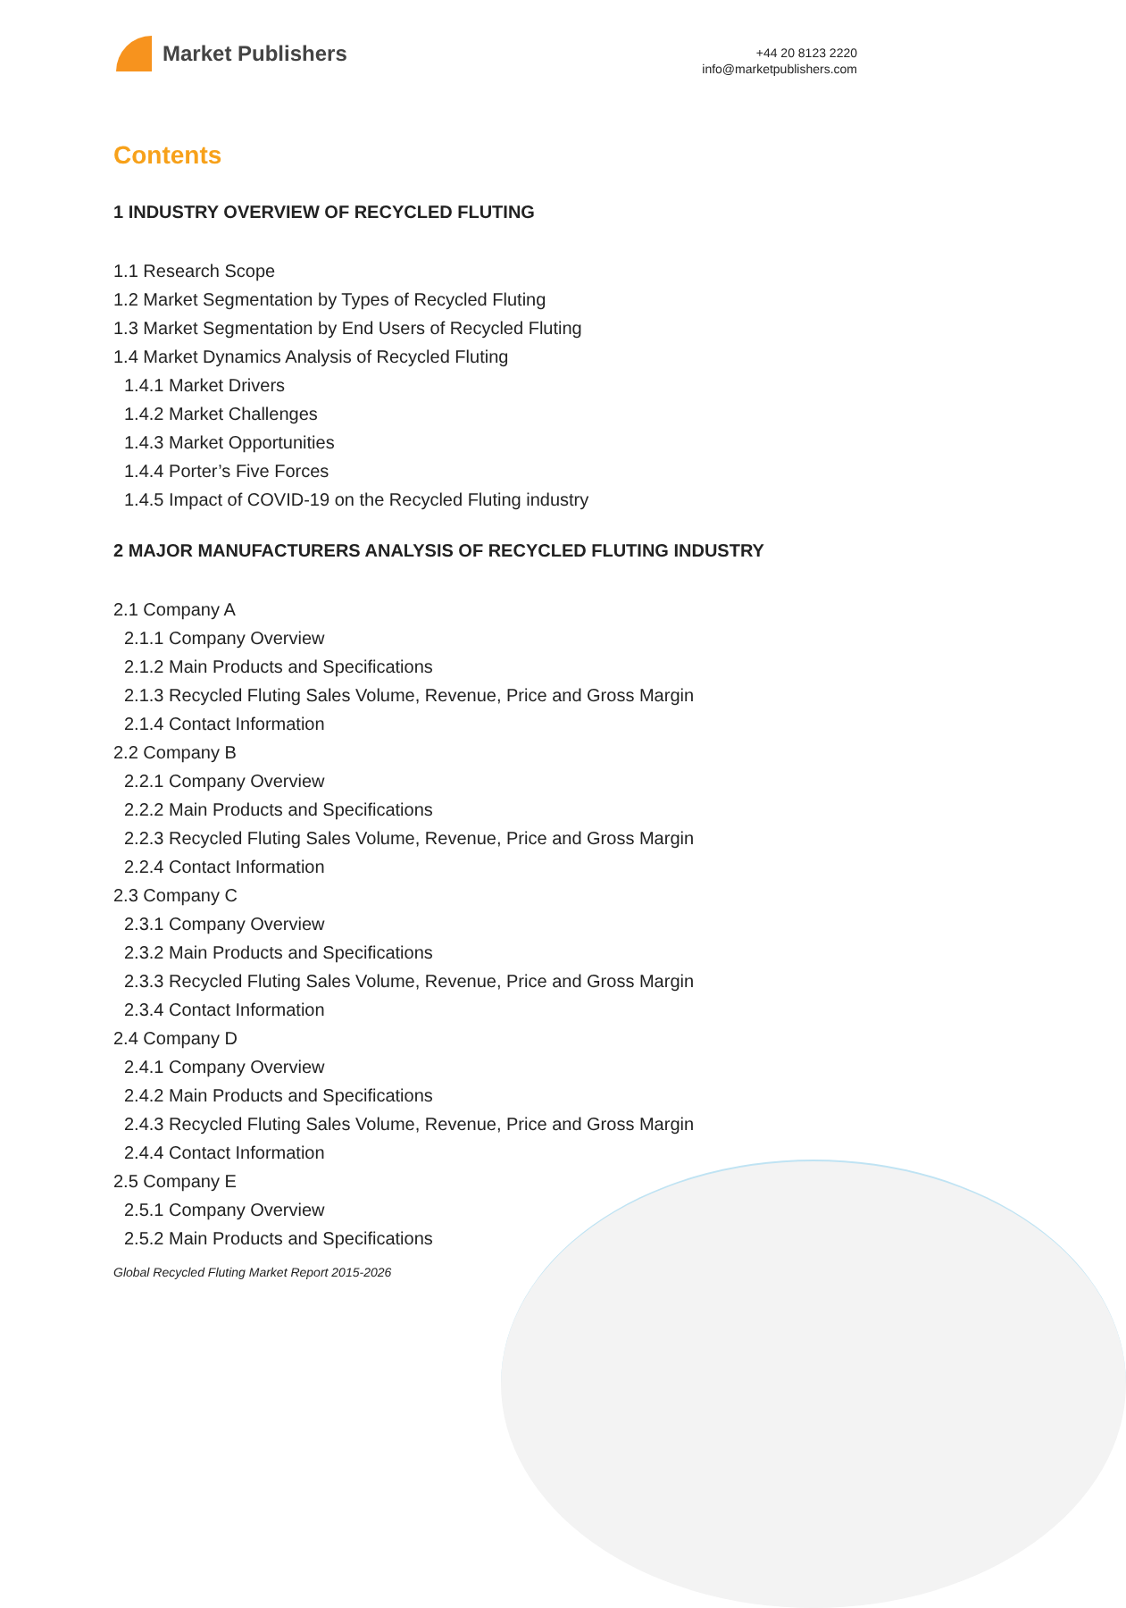Market Publishers
+44 20 8123 2220
info@marketpublishers.com
Contents
1 INDUSTRY OVERVIEW OF RECYCLED FLUTING
1.1 Research Scope
1.2 Market Segmentation by Types of Recycled Fluting
1.3 Market Segmentation by End Users of Recycled Fluting
1.4 Market Dynamics Analysis of Recycled Fluting
1.4.1 Market Drivers
1.4.2 Market Challenges
1.4.3 Market Opportunities
1.4.4 Porter’s Five Forces
1.4.5 Impact of COVID-19 on the Recycled Fluting industry
2 MAJOR MANUFACTURERS ANALYSIS OF RECYCLED FLUTING INDUSTRY
2.1 Company A
2.1.1 Company Overview
2.1.2 Main Products and Specifications
2.1.3 Recycled Fluting Sales Volume, Revenue, Price and Gross Margin
2.1.4 Contact Information
2.2 Company B
2.2.1 Company Overview
2.2.2 Main Products and Specifications
2.2.3 Recycled Fluting Sales Volume, Revenue, Price and Gross Margin
2.2.4 Contact Information
2.3 Company C
2.3.1 Company Overview
2.3.2 Main Products and Specifications
2.3.3 Recycled Fluting Sales Volume, Revenue, Price and Gross Margin
2.3.4 Contact Information
2.4 Company D
2.4.1 Company Overview
2.4.2 Main Products and Specifications
2.4.3 Recycled Fluting Sales Volume, Revenue, Price and Gross Margin
2.4.4 Contact Information
2.5 Company E
2.5.1 Company Overview
2.5.2 Main Products and Specifications
Global Recycled Fluting Market Report 2015-2026